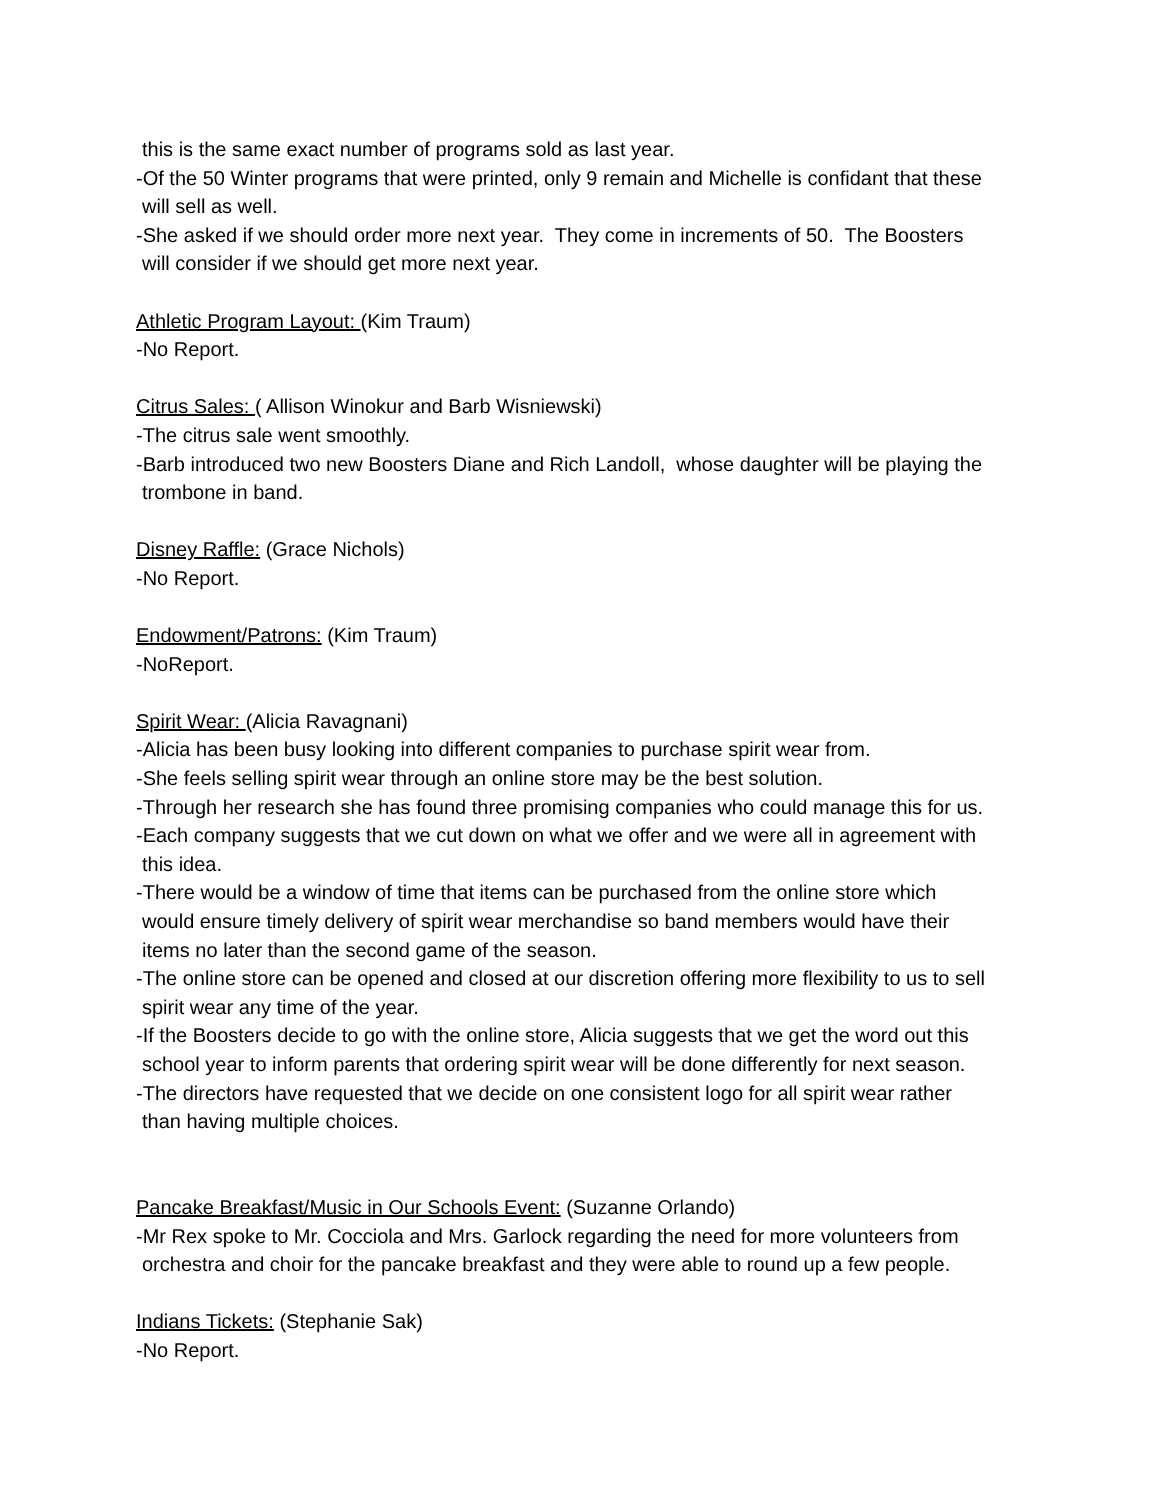this is the same exact number of programs sold as last year.
-Of the 50 Winter programs that were printed, only 9 remain and Michelle is confidant that these
will sell as well.
-She asked if we should order more next year. They come in increments of 50. The Boosters
will consider if we should get more next year.
Athletic Program Layout: (Kim Traum)
-No Report.
Citrus Sales: ( Allison Winokur and Barb Wisniewski)
-The citrus sale went smoothly.
-Barb introduced two new Boosters Diane and Rich Landoll, whose daughter will be playing the
trombone in band.
Disney Raffle: (Grace Nichols)
-No Report.
Endowment/Patrons: (Kim Traum)
-NoReport.
Spirit Wear: (Alicia Ravagnani)
-Alicia has been busy looking into different companies to purchase spirit wear from.
-She feels selling spirit wear through an online store may be the best solution.
-Through her research she has found three promising companies who could manage this for us.
-Each company suggests that we cut down on what we offer and we were all in agreement with
this idea.
-There would be a window of time that items can be purchased from the online store which
would ensure timely delivery of spirit wear merchandise so band members would have their
items no later than the second game of the season.
-The online store can be opened and closed at our discretion offering more flexibility to us to sell
spirit wear any time of the year.
-If the Boosters decide to go with the online store, Alicia suggests that we get the word out this
school year to inform parents that ordering spirit wear will be done differently for next season.
-The directors have requested that we decide on one consistent logo for all spirit wear rather
than having multiple choices.
Pancake Breakfast/Music in Our Schools Event: (Suzanne Orlando)
-Mr Rex spoke to Mr. Cocciola and Mrs. Garlock regarding the need for more volunteers from
orchestra and choir for the pancake breakfast and they were able to round up a few people.
Indians Tickets: (Stephanie Sak)
-No Report.